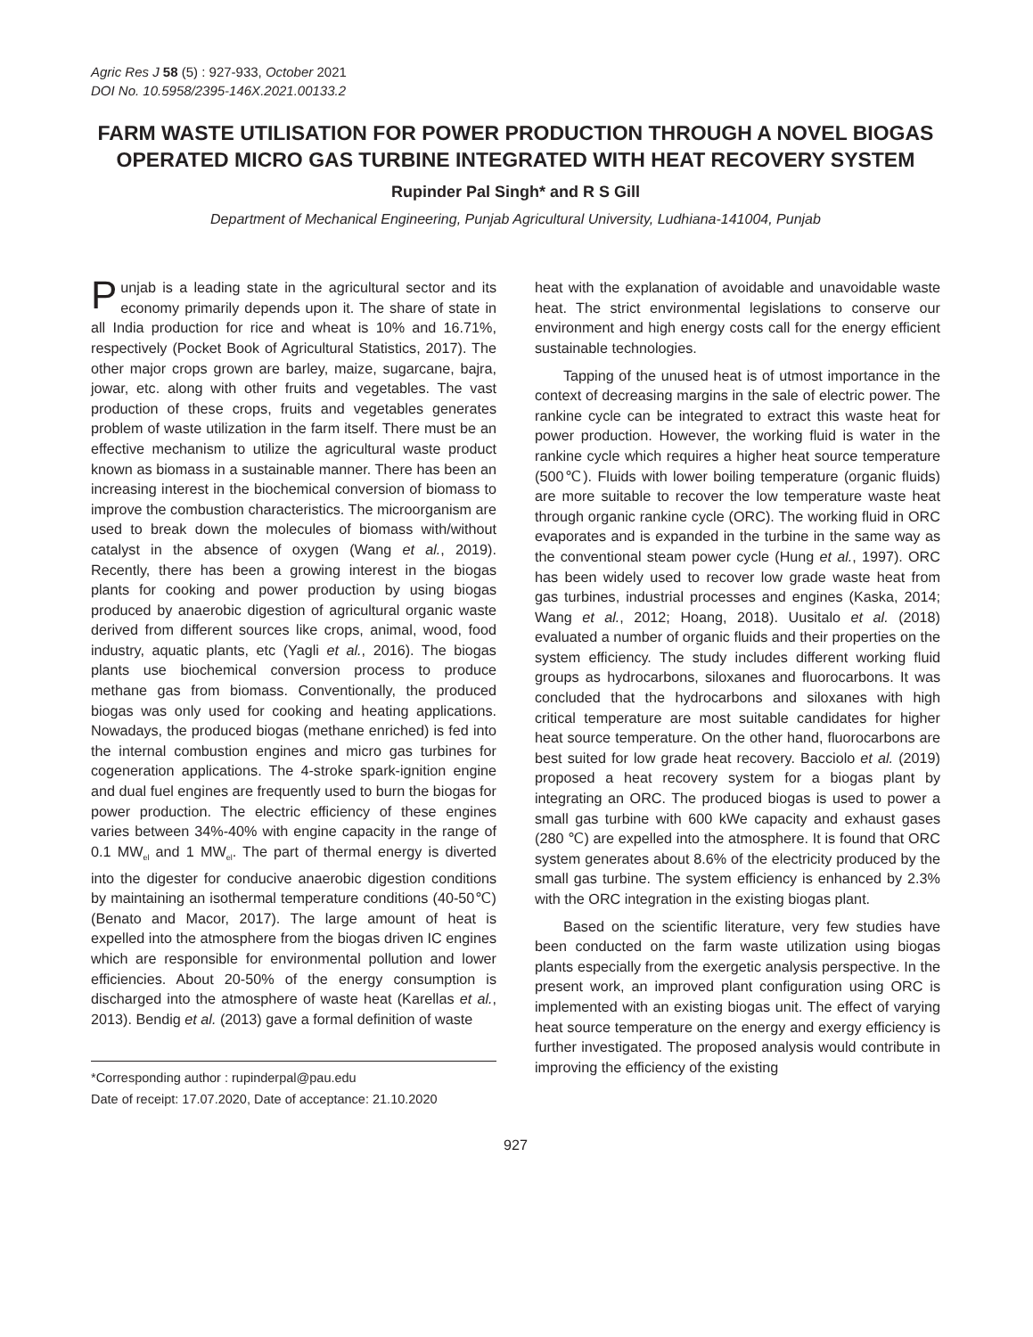Agric Res J 58 (5) : 927-933, October 2021
DOI No. 10.5958/2395-146X.2021.00133.2
FARM WASTE UTILISATION FOR POWER PRODUCTION THROUGH A NOVEL BIOGAS OPERATED MICRO GAS TURBINE INTEGRATED WITH HEAT RECOVERY SYSTEM
Rupinder Pal Singh* and R S Gill
Department of Mechanical Engineering, Punjab Agricultural University, Ludhiana-141004, Punjab
Punjab is a leading state in the agricultural sector and its economy primarily depends upon it. The share of state in all India production for rice and wheat is 10% and 16.71%, respectively (Pocket Book of Agricultural Statistics, 2017). The other major crops grown are barley, maize, sugarcane, bajra, jowar, etc. along with other fruits and vegetables. The vast production of these crops, fruits and vegetables generates problem of waste utilization in the farm itself. There must be an effective mechanism to utilize the agricultural waste product known as biomass in a sustainable manner. There has been an increasing interest in the biochemical conversion of biomass to improve the combustion characteristics. The microorganism are used to break down the molecules of biomass with/without catalyst in the absence of oxygen (Wang et al., 2019). Recently, there has been a growing interest in the biogas plants for cooking and power production by using biogas produced by anaerobic digestion of agricultural organic waste derived from different sources like crops, animal, wood, food industry, aquatic plants, etc (Yagli et al., 2016). The biogas plants use biochemical conversion process to produce methane gas from biomass. Conventionally, the produced biogas was only used for cooking and heating applications. Nowadays, the produced biogas (methane enriched) is fed into the internal combustion engines and micro gas turbines for cogeneration applications. The 4-stroke spark-ignition engine and dual fuel engines are frequently used to burn the biogas for power production. The electric efficiency of these engines varies between 34%-40% with engine capacity in the range of 0.1 MW<sub>el</sub> and 1 MW<sub>el</sub>. The part of thermal energy is diverted into the digester for conducive anaerobic digestion conditions by maintaining an isothermal temperature conditions (40-50℃) (Benato and Macor, 2017). The large amount of heat is expelled into the atmosphere from the biogas driven IC engines which are responsible for environmental pollution and lower efficiencies. About 20-50% of the energy consumption is discharged into the atmosphere of waste heat (Karellas et al., 2013). Bendig et al. (2013) gave a formal definition of waste
*Corresponding author : rupinderpal@pau.edu
Date of receipt: 17.07.2020, Date of acceptance: 21.10.2020
heat with the explanation of avoidable and unavoidable waste heat. The strict environmental legislations to conserve our environment and high energy costs call for the energy efficient sustainable technologies.
Tapping of the unused heat is of utmost importance in the context of decreasing margins in the sale of electric power. The rankine cycle can be integrated to extract this waste heat for power production. However, the working fluid is water in the rankine cycle which requires a higher heat source temperature (500℃). Fluids with lower boiling temperature (organic fluids) are more suitable to recover the low temperature waste heat through organic rankine cycle (ORC). The working fluid in ORC evaporates and is expanded in the turbine in the same way as the conventional steam power cycle (Hung et al., 1997). ORC has been widely used to recover low grade waste heat from gas turbines, industrial processes and engines (Kaska, 2014; Wang et al., 2012; Hoang, 2018). Uusitalo et al. (2018) evaluated a number of organic fluids and their properties on the system efficiency. The study includes different working fluid groups as hydrocarbons, siloxanes and fluorocarbons. It was concluded that the hydrocarbons and siloxanes with high critical temperature are most suitable candidates for higher heat source temperature. On the other hand, fluorocarbons are best suited for low grade heat recovery. Bacciolo et al. (2019) proposed a heat recovery system for a biogas plant by integrating an ORC. The produced biogas is used to power a small gas turbine with 600 kWe capacity and exhaust gases (280 ℃) are expelled into the atmosphere. It is found that ORC system generates about 8.6% of the electricity produced by the small gas turbine. The system efficiency is enhanced by 2.3% with the ORC integration in the existing biogas plant.
Based on the scientific literature, very few studies have been conducted on the farm waste utilization using biogas plants especially from the exergetic analysis perspective. In the present work, an improved plant configuration using ORC is implemented with an existing biogas unit. The effect of varying heat source temperature on the energy and exergy efficiency is further investigated. The proposed analysis would contribute in improving the efficiency of the existing
927